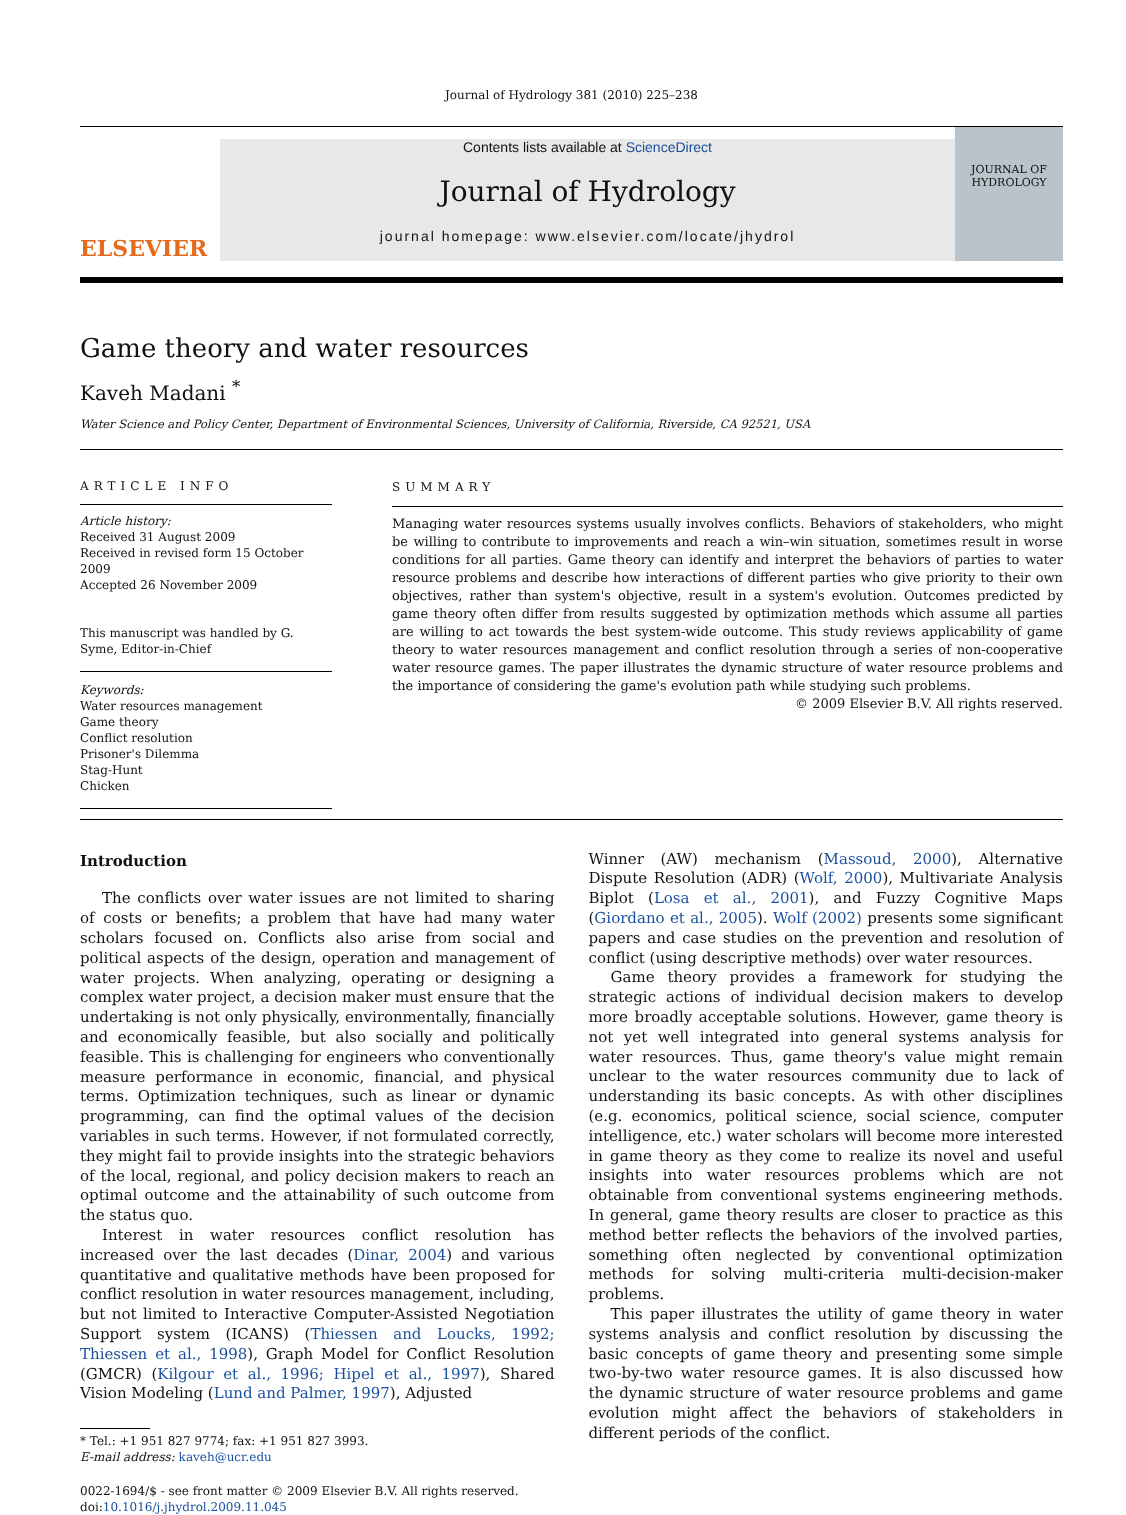Journal of Hydrology 381 (2010) 225–238
ELSEVIER
Contents lists available at ScienceDirect
Journal of Hydrology
journal homepage: www.elsevier.com/locate/jhydrol
JOURNAL OF HYDROLOGY
Game theory and water resources
Kaveh Madani <sup>*</sup>
Water Science and Policy Center, Department of Environmental Sciences, University of California, Riverside, CA 92521, USA
ARTICLE INFO
Article history:
Received 31 August 2009
Received in revised form 15 October 2009
Accepted 26 November 2009
This manuscript was handled by G. Syme, Editor-in-Chief
Keywords:
Water resources management
Game theory
Conflict resolution
Prisoner's Dilemma
Stag-Hunt
Chicken
SUMMARY
Managing water resources systems usually involves conflicts. Behaviors of stakeholders, who might be willing to contribute to improvements and reach a win–win situation, sometimes result in worse conditions for all parties. Game theory can identify and interpret the behaviors of parties to water resource problems and describe how interactions of different parties who give priority to their own objectives, rather than system's objective, result in a system's evolution. Outcomes predicted by game theory often differ from results suggested by optimization methods which assume all parties are willing to act towards the best system-wide outcome. This study reviews applicability of game theory to water resources management and conflict resolution through a series of non-cooperative water resource games. The paper illustrates the dynamic structure of water resource problems and the importance of considering the game's evolution path while studying such problems.
© 2009 Elsevier B.V. All rights reserved.
Introduction
The conflicts over water issues are not limited to sharing of costs or benefits; a problem that have had many water scholars focused on. Conflicts also arise from social and political aspects of the design, operation and management of water projects. When analyzing, operating or designing a complex water project, a decision maker must ensure that the undertaking is not only physically, environmentally, financially and economically feasible, but also socially and politically feasible. This is challenging for engineers who conventionally measure performance in economic, financial, and physical terms. Optimization techniques, such as linear or dynamic programming, can find the optimal values of the decision variables in such terms. However, if not formulated correctly, they might fail to provide insights into the strategic behaviors of the local, regional, and policy decision makers to reach an optimal outcome and the attainability of such outcome from the status quo.
Interest in water resources conflict resolution has increased over the last decades (Dinar, 2004) and various quantitative and qualitative methods have been proposed for conflict resolution in water resources management, including, but not limited to Interactive Computer-Assisted Negotiation Support system (ICANS) (Thiessen and Loucks, 1992; Thiessen et al., 1998), Graph Model for Conflict Resolution (GMCR) (Kilgour et al., 1996; Hipel et al., 1997), Shared Vision Modeling (Lund and Palmer, 1997), Adjusted
* Tel.: +1 951 827 9774; fax: +1 951 827 3993.
E-mail address: kaveh@ucr.edu
0022-1694/$ - see front matter © 2009 Elsevier B.V. All rights reserved.
doi:10.1016/j.jhydrol.2009.11.045
Winner (AW) mechanism (Massoud, 2000), Alternative Dispute Resolution (ADR) (Wolf, 2000), Multivariate Analysis Biplot (Losa et al., 2001), and Fuzzy Cognitive Maps (Giordano et al., 2005). Wolf (2002) presents some significant papers and case studies on the prevention and resolution of conflict (using descriptive methods) over water resources.
Game theory provides a framework for studying the strategic actions of individual decision makers to develop more broadly acceptable solutions. However, game theory is not yet well integrated into general systems analysis for water resources. Thus, game theory's value might remain unclear to the water resources community due to lack of understanding its basic concepts. As with other disciplines (e.g. economics, political science, social science, computer intelligence, etc.) water scholars will become more interested in game theory as they come to realize its novel and useful insights into water resources problems which are not obtainable from conventional systems engineering methods. In general, game theory results are closer to practice as this method better reflects the behaviors of the involved parties, something often neglected by conventional optimization methods for solving multi-criteria multi-decision-maker problems.
This paper illustrates the utility of game theory in water systems analysis and conflict resolution by discussing the basic concepts of game theory and presenting some simple two-by-two water resource games. It is also discussed how the dynamic structure of water resource problems and game evolution might affect the behaviors of stakeholders in different periods of the conflict.